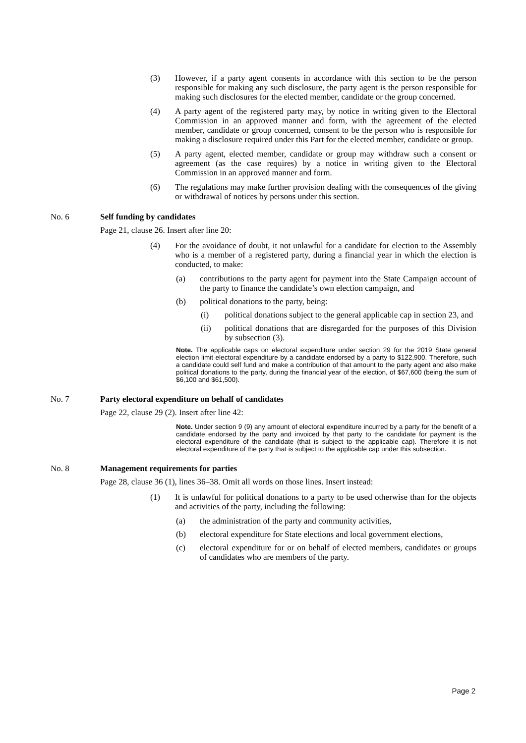(3) However, if a party agent consents in accordance with this section to be the person responsible for making any such disclosure, the party agent is the person responsible for making such disclosures for the elected member, candidate or the group concerned.
(4) A party agent of the registered party may, by notice in writing given to the Electoral Commission in an approved manner and form, with the agreement of the elected member, candidate or group concerned, consent to be the person who is responsible for making a disclosure required under this Part for the elected member, candidate or group.
(5) A party agent, elected member, candidate or group may withdraw such a consent or agreement (as the case requires) by a notice in writing given to the Electoral Commission in an approved manner and form.
(6) The regulations may make further provision dealing with the consequences of the giving or withdrawal of notices by persons under this section.
No. 6 Self funding by candidates
Page 21, clause 26. Insert after line 20:
(4) For the avoidance of doubt, it not unlawful for a candidate for election to the Assembly who is a member of a registered party, during a financial year in which the election is conducted, to make:
(a) contributions to the party agent for payment into the State Campaign account of the party to finance the candidate’s own election campaign, and
(b) political donations to the party, being:
(i) political donations subject to the general applicable cap in section 23, and
(ii) political donations that are disregarded for the purposes of this Division by subsection (3).
Note. The applicable caps on electoral expenditure under section 29 for the 2019 State general election limit electoral expenditure by a candidate endorsed by a party to $122,900. Therefore, such a candidate could self fund and make a contribution of that amount to the party agent and also make political donations to the party, during the financial year of the election, of $67,600 (being the sum of $6,100 and $61,500).
No. 7 Party electoral expenditure on behalf of candidates
Page 22, clause 29 (2). Insert after line 42:
Note. Under section 9 (9) any amount of electoral expenditure incurred by a party for the benefit of a candidate endorsed by the party and invoiced by that party to the candidate for payment is the electoral expenditure of the candidate (that is subject to the applicable cap). Therefore it is not electoral expenditure of the party that is subject to the applicable cap under this subsection.
No. 8 Management requirements for parties
Page 28, clause 36 (1), lines 36–38. Omit all words on those lines. Insert instead:
(1) It is unlawful for political donations to a party to be used otherwise than for the objects and activities of the party, including the following:
(a) the administration of the party and community activities,
(b) electoral expenditure for State elections and local government elections,
(c) electoral expenditure for or on behalf of elected members, candidates or groups of candidates who are members of the party.
Page 2